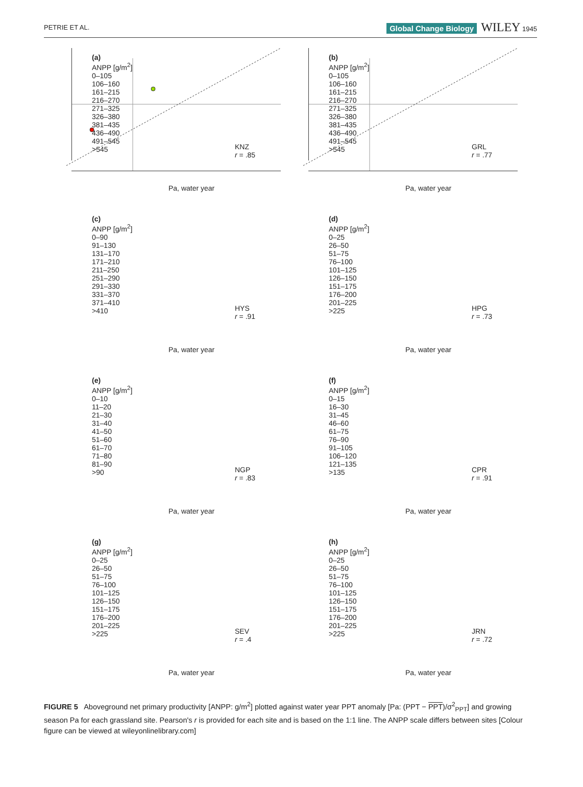PETRIE ET AL. Global Change Biology WILEY 1945
(a)
ANPP [g/m<sup>2</sup>]
0–105
106–160
161–215
216–270
271–325
326–380
381–435
436–490
491–545
>545
KNZ
r = .85
Pa, water year
(b)
ANPP [g/m<sup>2</sup>]
0–105
106–160
161–215
216–270
271–325
326–380
381–435
436–490
491–545
>545
GRL
r = .77
Pa, water year
(c)
ANPP [g/m<sup>2</sup>]
0–90
91–130
131–170
171–210
211–250
251–290
291–330
331–370
371–410
>410
HYS
r = .91
Pa, water year
(d)
ANPP [g/m<sup>2</sup>]
0–25
26–50
51–75
76–100
101–125
126–150
151–175
176–200
201–225
>225
HPG
r = .73
Pa, water year
(e)
ANPP [g/m<sup>2</sup>]
0–10
11–20
21–30
31–40
41–50
51–60
61–70
71–80
81–90
>90
NGP
r = .83
Pa, water year
(f)
ANPP [g/m<sup>2</sup>]
0–15
16–30
31–45
46–60
61–75
76–90
91–105
106–120
121–135
>135
CPR
r = .91
Pa, water year
(g)
ANPP [g/m<sup>2</sup>]
0–25
26–50
51–75
76–100
101–125
126–150
151–175
176–200
201–225
>225
SEV
r = .4
Pa, water year
(h)
ANPP [g/m<sup>2</sup>]
0–25
26–50
51–75
76–100
101–125
126–150
151–175
176–200
201–225
>225
JRN
r = .72
Pa, water year
FIGURE 5 Aboveground net primary productivity [ANPP: g/m<sup>2</sup>] plotted against water year PPT anomaly [Pa: (PPT − PPT)/σ<sup>2</sup><sub>PPT</sub>] and growing season Pa for each grassland site. Pearson's r is provided for each site and is based on the 1:1 line. The ANPP scale differs between sites [Colour figure can be viewed at wileyonlinelibrary.com]